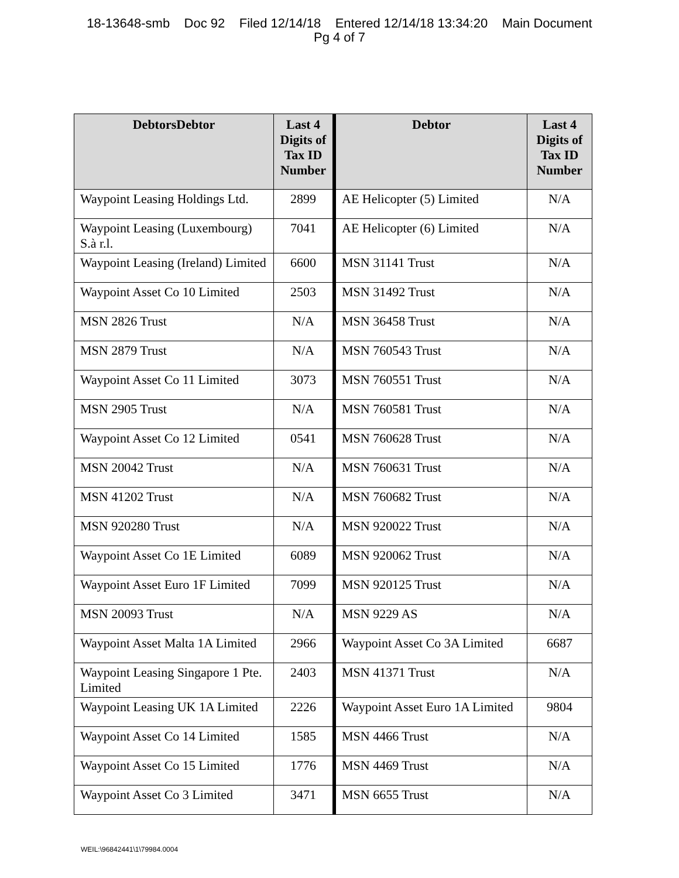18-13648-smb Doc 92 Filed 12/14/18 Entered 12/14/18 13:34:20 Main Document
Pg 4 of 7
| DebtorsDebtor | Last 4 Digits of Tax ID Number | Debtor | Last 4 Digits of Tax ID Number |
| --- | --- | --- | --- |
| Waypoint Leasing Holdings Ltd. | 2899 | AE Helicopter (5) Limited | N/A |
| Waypoint Leasing (Luxembourg) S.à r.l. | 7041 | AE Helicopter (6) Limited | N/A |
| Waypoint Leasing (Ireland) Limited | 6600 | MSN 31141 Trust | N/A |
| Waypoint Asset Co 10 Limited | 2503 | MSN 31492 Trust | N/A |
| MSN 2826 Trust | N/A | MSN 36458 Trust | N/A |
| MSN 2879 Trust | N/A | MSN 760543 Trust | N/A |
| Waypoint Asset Co 11 Limited | 3073 | MSN 760551 Trust | N/A |
| MSN 2905 Trust | N/A | MSN 760581 Trust | N/A |
| Waypoint Asset Co 12 Limited | 0541 | MSN 760628 Trust | N/A |
| MSN 20042 Trust | N/A | MSN 760631 Trust | N/A |
| MSN 41202 Trust | N/A | MSN 760682 Trust | N/A |
| MSN 920280 Trust | N/A | MSN 920022 Trust | N/A |
| Waypoint Asset Co 1E Limited | 6089 | MSN 920062 Trust | N/A |
| Waypoint Asset Euro 1F Limited | 7099 | MSN 920125 Trust | N/A |
| MSN 20093 Trust | N/A | MSN 9229 AS | N/A |
| Waypoint Asset Malta 1A Limited | 2966 | Waypoint Asset Co 3A Limited | 6687 |
| Waypoint Leasing Singapore 1 Pte. Limited | 2403 | MSN 41371 Trust | N/A |
| Waypoint Leasing UK 1A Limited | 2226 | Waypoint Asset Euro 1A Limited | 9804 |
| Waypoint Asset Co 14 Limited | 1585 | MSN 4466 Trust | N/A |
| Waypoint Asset Co 15 Limited | 1776 | MSN 4469 Trust | N/A |
| Waypoint Asset Co 3 Limited | 3471 | MSN 6655 Trust | N/A |
WEIL:\96842441\1\79984.0004